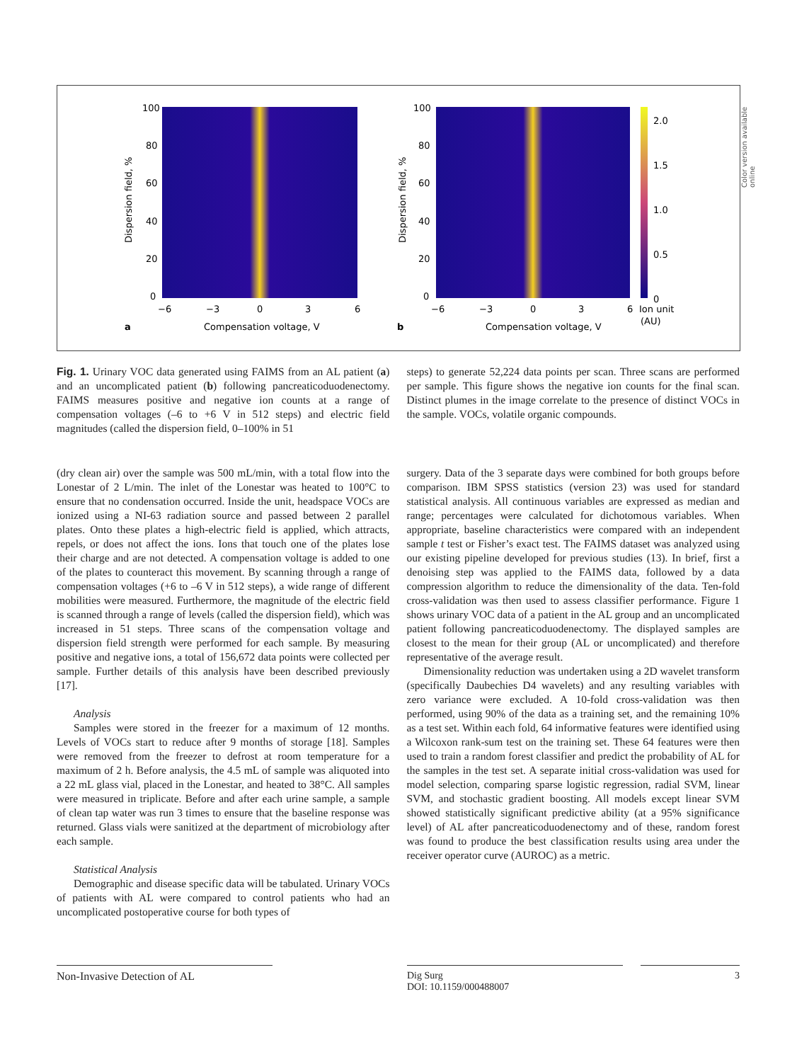100
80
60
40
20
0
−6
−3
0
3
6
Compensation voltage, V
a
Dispersion field, %
100
80
60
40
20
0
−6
−3
0
3
6
Compensation voltage, V
b
Dispersion field, %
2.0
1.5
1.0
0.5
0
Ion unit
(AU)
Color version available online
Fig. 1. Urinary VOC data generated using FAIMS from an AL patient (a) and an uncomplicated patient (b) following pancreaticoduodenectomy. FAIMS measures positive and negative ion counts at a range of compensation voltages (–6 to +6 V in 512 steps) and electric field magnitudes (called the dispersion field, 0–100% in 51
steps) to generate 52,224 data points per scan. Three scans are performed per sample. This figure shows the negative ion counts for the final scan. Distinct plumes in the image correlate to the presence of distinct VOCs in the sample. VOCs, volatile organic compounds.
(dry clean air) over the sample was 500 mL/min, with a total flow into the Lonestar of 2 L/min. The inlet of the Lonestar was heated to 100°C to ensure that no condensation occurred. Inside the unit, headspace VOCs are ionized using a NI-63 radiation source and passed between 2 parallel plates. Onto these plates a high-electric field is applied, which attracts, repels, or does not affect the ions. Ions that touch one of the plates lose their charge and are not detected. A compensation voltage is added to one of the plates to counteract this movement. By scanning through a range of compensation voltages (+6 to –6 V in 512 steps), a wide range of different mobilities were measured. Furthermore, the magnitude of the electric field is scanned through a range of levels (called the dispersion field), which was increased in 51 steps. Three scans of the compensation voltage and dispersion field strength were performed for each sample. By measuring positive and negative ions, a total of 156,672 data points were collected per sample. Further details of this analysis have been described previously [17].
Analysis
Samples were stored in the freezer for a maximum of 12 months. Levels of VOCs start to reduce after 9 months of storage [18]. Samples were removed from the freezer to defrost at room temperature for a maximum of 2 h. Before analysis, the 4.5 mL of sample was aliquoted into a 22 mL glass vial, placed in the Lonestar, and heated to 38°C. All samples were measured in triplicate. Before and after each urine sample, a sample of clean tap water was run 3 times to ensure that the baseline response was returned. Glass vials were sanitized at the department of microbiology after each sample.
Statistical Analysis
Demographic and disease specific data will be tabulated. Urinary VOCs of patients with AL were compared to control patients who had an uncomplicated postoperative course for both types of
surgery. Data of the 3 separate days were combined for both groups before comparison. IBM SPSS statistics (version 23) was used for standard statistical analysis. All continuous variables are expressed as median and range; percentages were calculated for dichotomous variables. When appropriate, baseline characteristics were compared with an independent sample t test or Fisher’s exact test. The FAIMS dataset was analyzed using our existing pipeline developed for previous studies (13). In brief, first a denoising step was applied to the FAIMS data, followed by a data compression algorithm to reduce the dimensionality of the data. Ten-fold cross-validation was then used to assess classifier performance. Figure 1 shows urinary VOC data of a patient in the AL group and an uncomplicated patient following pancreaticoduodenectomy. The displayed samples are closest to the mean for their group (AL or uncomplicated) and therefore representative of the average result.
Dimensionality reduction was undertaken using a 2D wavelet transform (specifically Daubechies D4 wavelets) and any resulting variables with zero variance were excluded. A 10-fold cross-validation was then performed, using 90% of the data as a training set, and the remaining 10% as a test set. Within each fold, 64 informative features were identified using a Wilcoxon rank-sum test on the training set. These 64 features were then used to train a random forest classifier and predict the probability of AL for the samples in the test set. A separate initial cross-validation was used for model selection, comparing sparse logistic regression, radial SVM, linear SVM, and stochastic gradient boosting. All models except linear SVM showed statistically significant predictive ability (at a 95% significance level) of AL after pancreaticoduodenectomy and of these, random forest was found to produce the best classification results using area under the receiver operator curve (AUROC) as a metric.
Non-Invasive Detection of AL Dig Surg
DOI: 10.1159/000488007
3